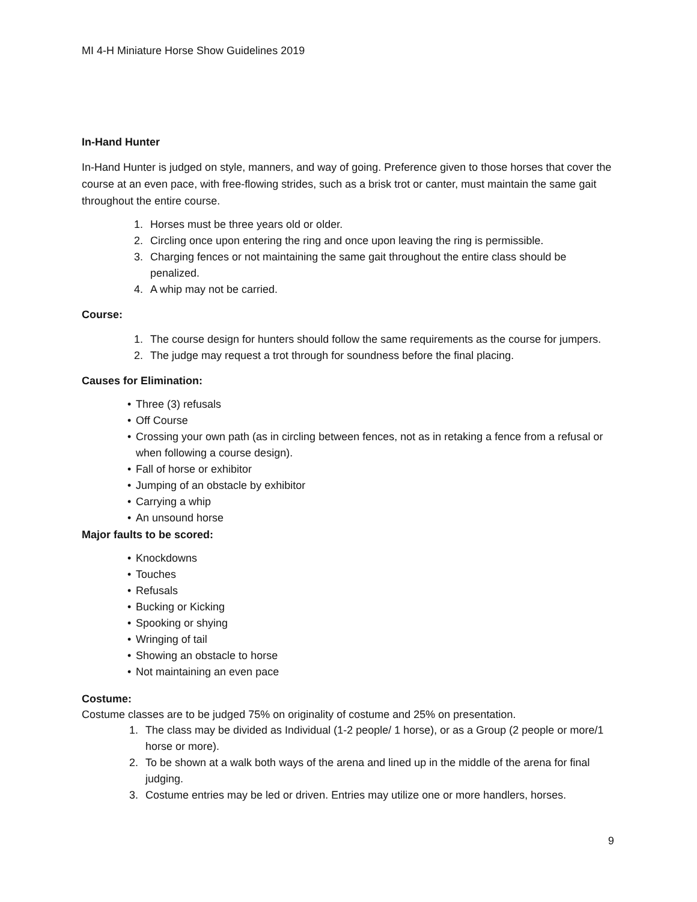MI 4-H Miniature Horse Show Guidelines 2019
In-Hand Hunter
In-Hand Hunter is judged on style, manners, and way of going. Preference given to those horses that cover the course at an even pace, with free-flowing strides, such as a brisk trot or canter, must maintain the same gait throughout the entire course.
1. Horses must be three years old or older.
2. Circling once upon entering the ring and once upon leaving the ring is permissible.
3. Charging fences or not maintaining the same gait throughout the entire class should be penalized.
4. A whip may not be carried.
Course:
1. The course design for hunters should follow the same requirements as the course for jumpers.
2. The judge may request a trot through for soundness before the final placing.
Causes for Elimination:
• Three (3) refusals
• Off Course
• Crossing your own path (as in circling between fences, not as in retaking a fence from a refusal or when following a course design).
• Fall of horse or exhibitor
• Jumping of an obstacle by exhibitor
• Carrying a whip
• An unsound horse
Major faults to be scored:
• Knockdowns
• Touches
• Refusals
• Bucking or Kicking
• Spooking or shying
• Wringing of tail
• Showing an obstacle to horse
• Not maintaining an even pace
Costume:
Costume classes are to be judged 75% on originality of costume and 25% on presentation.
1. The class may be divided as Individual (1-2 people/ 1 horse), or as a Group (2 people or more/1 horse or more).
2. To be shown at a walk both ways of the arena and lined up in the middle of the arena for final judging.
3. Costume entries may be led or driven. Entries may utilize one or more handlers, horses.
9